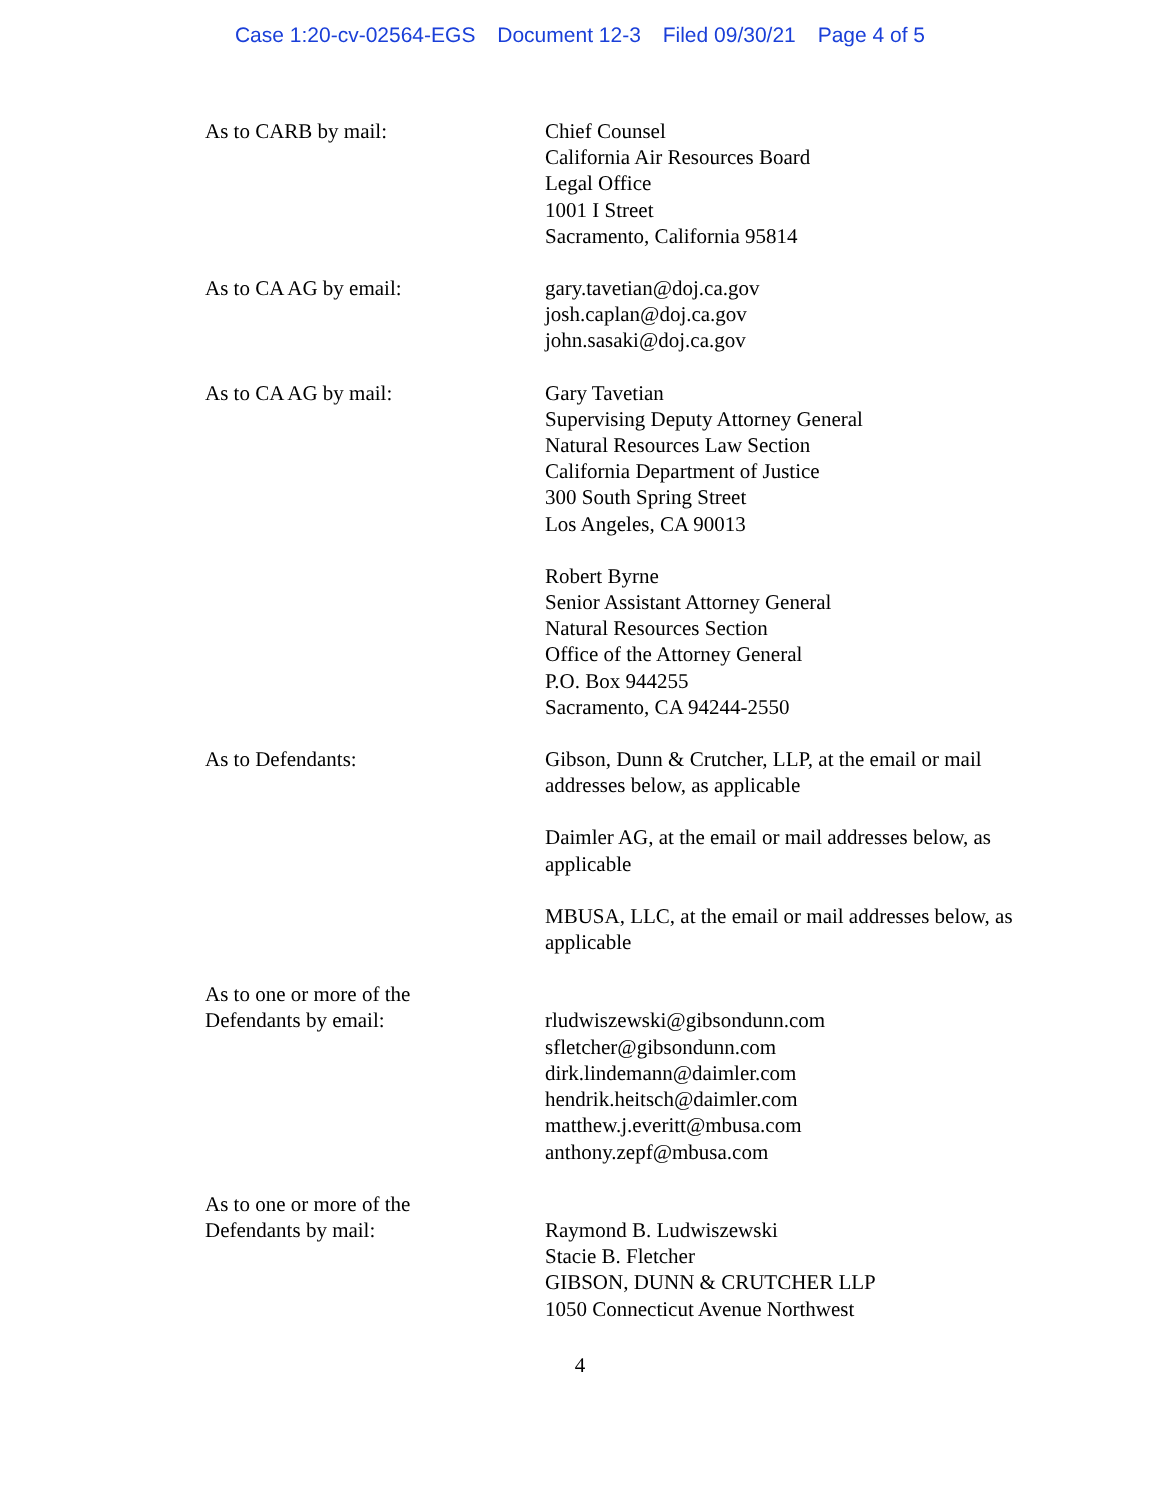Case 1:20-cv-02564-EGS Document 12-3 Filed 09/30/21 Page 4 of 5
As to CARB by mail: Chief Counsel
California Air Resources Board
Legal Office
1001 I Street
Sacramento, California 95814
As to CA AG by email: gary.tavetian@doj.ca.gov
josh.caplan@doj.ca.gov
john.sasaki@doj.ca.gov
As to CA AG by mail: Gary Tavetian
Supervising Deputy Attorney General
Natural Resources Law Section
California Department of Justice
300 South Spring Street
Los Angeles, CA 90013
Robert Byrne
Senior Assistant Attorney General
Natural Resources Section
Office of the Attorney General
P.O. Box 944255
Sacramento, CA 94244-2550
As to Defendants: Gibson, Dunn & Crutcher, LLP, at the email or mail addresses below, as applicable
Daimler AG, at the email or mail addresses below, as applicable
MBUSA, LLC, at the email or mail addresses below, as applicable
As to one or more of the
Defendants by email:
rludwiszewski@gibsondunn.com
sfletcher@gibsondunn.com
dirk.lindemann@daimler.com
hendrik.heitsch@daimler.com
matthew.j.everitt@mbusa.com
anthony.zepf@mbusa.com
As to one or more of the
Defendants by mail:
Raymond B. Ludwiszewski
Stacie B. Fletcher
GIBSON, DUNN & CRUTCHER LLP
1050 Connecticut Avenue Northwest
4